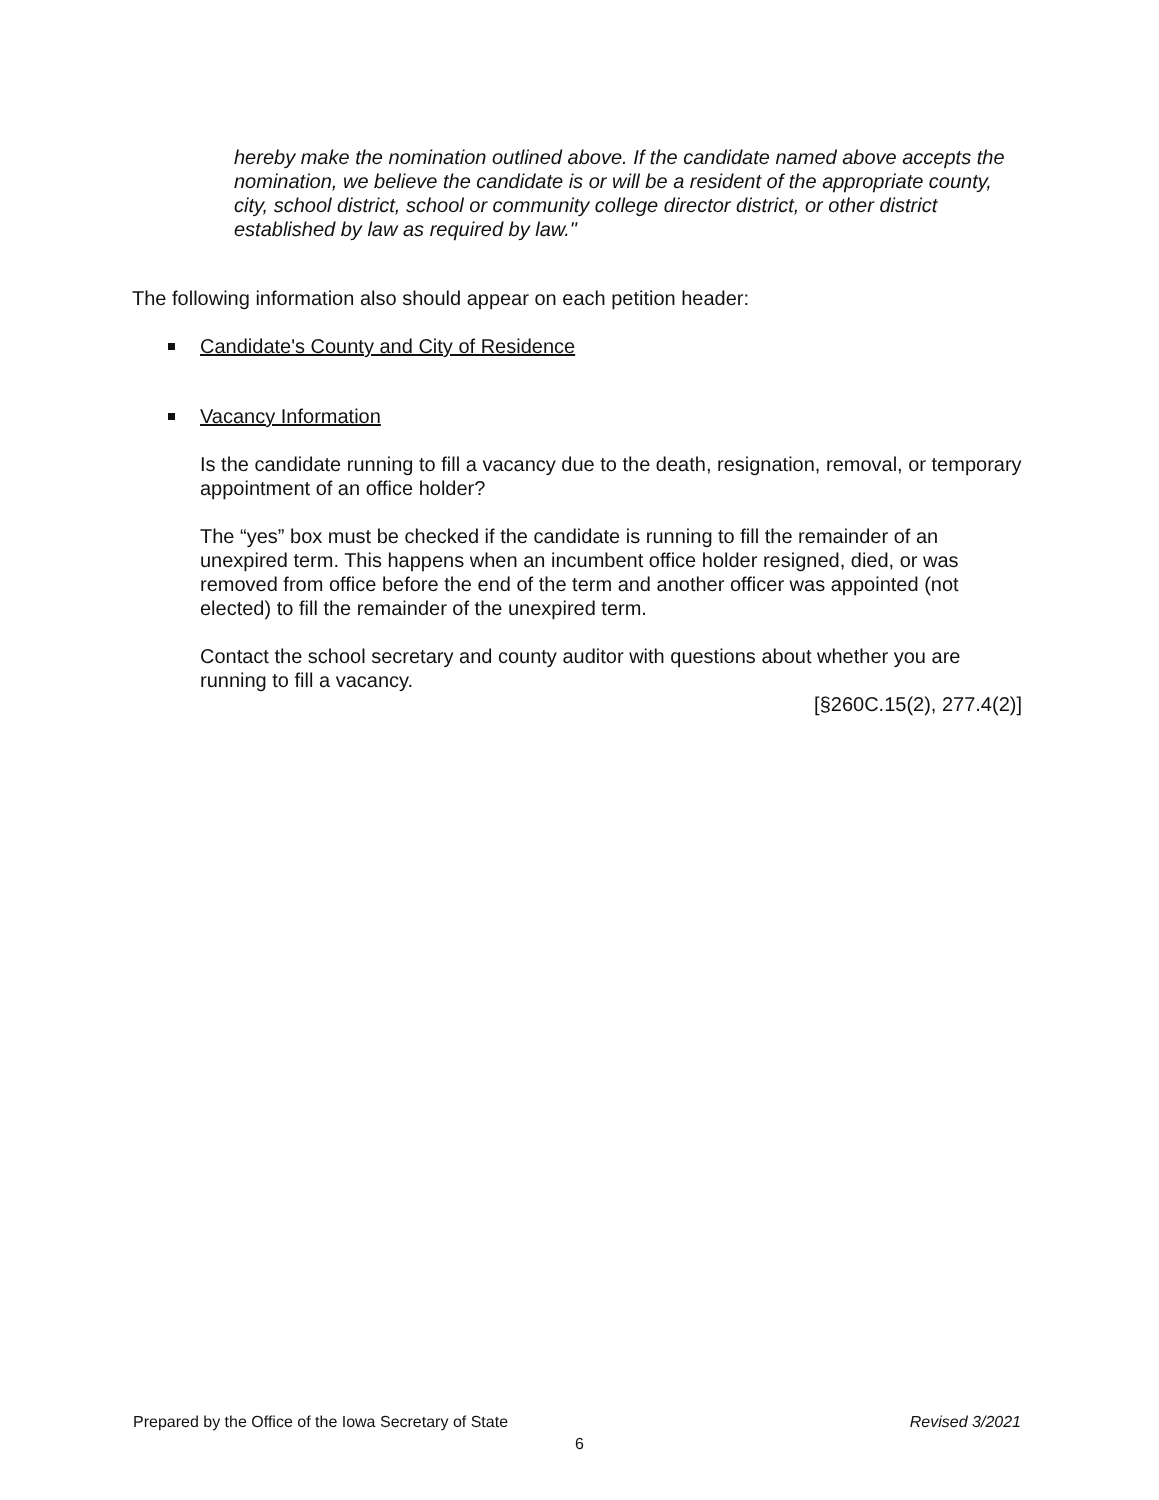hereby make the nomination outlined above. If the candidate named above accepts the nomination, we believe the candidate is or will be a resident of the appropriate county, city, school district, school or community college director district, or other district established by law as required by law."
The following information also should appear on each petition header:
Candidate's County and City of Residence
Vacancy Information
Is the candidate running to fill a vacancy due to the death, resignation, removal, or temporary appointment of an office holder?
The “yes” box must be checked if the candidate is running to fill the remainder of an unexpired term. This happens when an incumbent office holder resigned, died, or was removed from office before the end of the term and another officer was appointed (not elected) to fill the remainder of the unexpired term.
Contact the school secretary and county auditor with questions about whether you are running to fill a vacancy.
[§260C.15(2), 277.4(2)]
Prepared by the Office of the Iowa Secretary of State Revised 3/2021
6